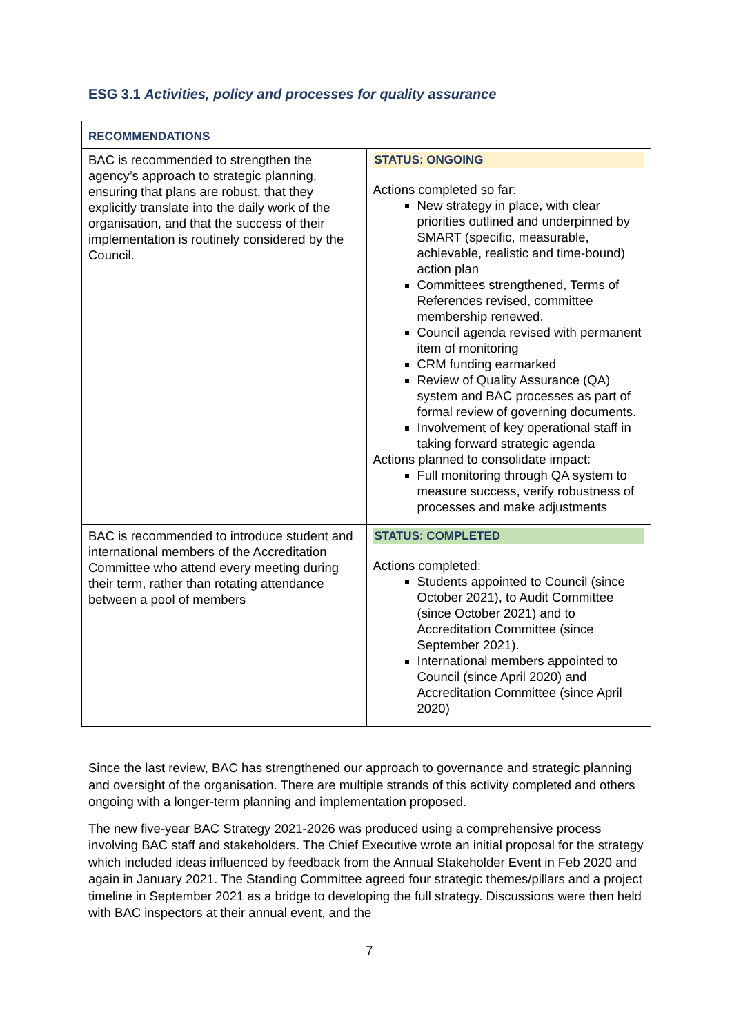ESG 3.1 Activities, policy and processes for quality assurance
| RECOMMENDATIONS | |
| BAC is recommended to strengthen the agency’s approach to strategic planning, ensuring that plans are robust, that they explicitly translate into the daily work of the organisation, and that the success of their implementation is routinely considered by the Council. | STATUS: ONGOING Actions completed so far: New strategy in place, with clear priorities outlined and underpinned by SMART (specific, measurable, achievable, realistic and time-bound) action plan Committees strengthened, Terms of References revised, committee membership renewed. Council agenda revised with permanent item of monitoring CRM funding earmarked Review of Quality Assurance (QA) system and BAC processes as part of formal review of governing documents. Involvement of key operational staff in taking forward strategic agenda Actions planned to consolidate impact: Full monitoring through QA system to measure success, verify robustness of processes and make adjustments |
| BAC is recommended to introduce student and international members of the Accreditation Committee who attend every meeting during their term, rather than rotating attendance between a pool of members | STATUS: COMPLETED Actions completed: Students appointed to Council (since October 2021), to Audit Committee (since October 2021) and to Accreditation Committee (since September 2021). International members appointed to Council (since April 2020) and Accreditation Committee (since April 2020) |
Since the last review, BAC has strengthened our approach to governance and strategic planning and oversight of the organisation. There are multiple strands of this activity completed and others ongoing with a longer-term planning and implementation proposed.
The new five-year BAC Strategy 2021-2026 was produced using a comprehensive process involving BAC staff and stakeholders. The Chief Executive wrote an initial proposal for the strategy which included ideas influenced by feedback from the Annual Stakeholder Event in Feb 2020 and again in January 2021. The Standing Committee agreed four strategic themes/pillars and a project timeline in September 2021 as a bridge to developing the full strategy. Discussions were then held with BAC inspectors at their annual event, and the
7